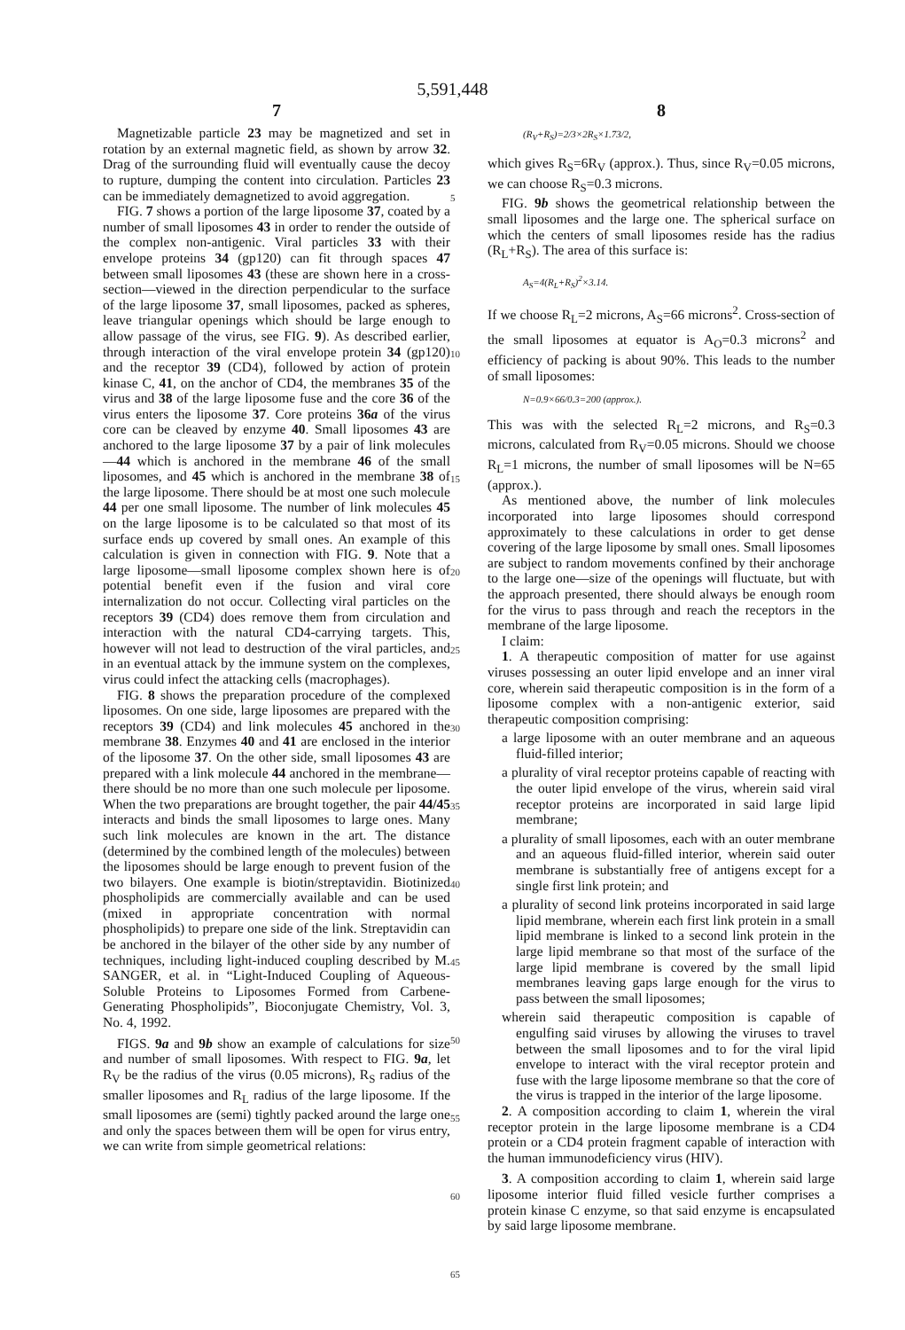5,591,448
7
Magnetizable particle 23 may be magnetized and set in rotation by an external magnetic field, as shown by arrow 32. Drag of the surrounding fluid will eventually cause the decoy to rupture, dumping the content into circulation. Particles 23 can be immediately demagnetized to avoid aggregation.
FIG. 7 shows a portion of the large liposome 37, coated by a number of small liposomes 43 in order to render the outside of the complex non-antigenic. Viral particles 33 with their envelope proteins 34 (gp120) can fit through spaces 47 between small liposomes 43 (these are shown here in a cross-section—viewed in the direction perpendicular to the surface of the large liposome 37, small liposomes, packed as spheres, leave triangular openings which should be large enough to allow passage of the virus, see FIG. 9). As described earlier, through interaction of the viral envelope protein 34 (gp120) and the receptor 39 (CD4), followed by action of protein kinase C, 41, on the anchor of CD4, the membranes 35 of the virus and 38 of the large liposome fuse and the core 36 of the virus enters the liposome 37. Core proteins 36a of the virus core can be cleaved by enzyme 40. Small liposomes 43 are anchored to the large liposome 37 by a pair of link molecules—44 which is anchored in the membrane 46 of the small liposomes, and 45 which is anchored in the membrane 38 of the large liposome. There should be at most one such molecule 44 per one small liposome. The number of link molecules 45 on the large liposome is to be calculated so that most of its surface ends up covered by small ones. An example of this calculation is given in connection with FIG. 9. Note that a large liposome—small liposome complex shown here is of potential benefit even if the fusion and viral core internalization do not occur. Collecting viral particles on the receptors 39 (CD4) does remove them from circulation and interaction with the natural CD4-carrying targets. This, however will not lead to destruction of the viral particles, and in an eventual attack by the immune system on the complexes, virus could infect the attacking cells (macrophages).
FIG. 8 shows the preparation procedure of the complexed liposomes. On one side, large liposomes are prepared with the receptors 39 (CD4) and link molecules 45 anchored in the membrane 38. Enzymes 40 and 41 are enclosed in the interior of the liposome 37. On the other side, small liposomes 43 are prepared with a link molecule 44 anchored in the membrane—there should be no more than one such molecule per liposome. When the two preparations are brought together, the pair 44/45 interacts and binds the small liposomes to large ones. Many such link molecules are known in the art. The distance (determined by the combined length of the molecules) between the liposomes should be large enough to prevent fusion of the two bilayers. One example is biotin/streptavidin. Biotinized phospholipids are commercially available and can be used (mixed in appropriate concentration with normal phospholipids) to prepare one side of the link. Streptavidin can be anchored in the bilayer of the other side by any number of techniques, including light-induced coupling described by M. SANGER, et al. in “Light-Induced Coupling of Aqueous-Soluble Proteins to Liposomes Formed from Carbene-Generating Phospholipids”, Bioconjugate Chemistry, Vol. 3, No. 4, 1992.
FIGS. 9a and 9b show an example of calculations for size and number of small liposomes. With respect to FIG. 9a, let R<sub>V</sub> be the radius of the virus (0.05 microns), R<sub>S</sub> radius of the smaller liposomes and R<sub>L</sub> radius of the large liposome. If the small liposomes are (semi) tightly packed around the large one and only the spaces between them will be open for virus entry, we can write from simple geometrical relations:
5
10
15
20
25
30
35
40
45
50
55
60
65
8
(R<sub>V</sub>+R<sub>S</sub>)=2/3×2R<sub>S</sub>×1.73/2,
which gives R<sub>S</sub>=6R<sub>V</sub> (approx.). Thus, since R<sub>V</sub>=0.05 microns, we can choose R<sub>S</sub>=0.3 microns.
FIG. 9b shows the geometrical relationship between the small liposomes and the large one. The spherical surface on which the centers of small liposomes reside has the radius (R<sub>L</sub>+R<sub>S</sub>). The area of this surface is:
A<sub>S</sub>=4(R<sub>L</sub>+R<sub>S</sub>)<sup>2</sup>×3.14.
If we choose R<sub>L</sub>=2 microns, A<sub>S</sub>=66 microns<sup>2</sup>. Cross-section of the small liposomes at equator is A<sub>O</sub>=0.3 microns<sup>2</sup> and efficiency of packing is about 90%. This leads to the number of small liposomes:
N=0.9×66/0.3=200 (approx.).
This was with the selected R<sub>L</sub>=2 microns, and R<sub>S</sub>=0.3 microns, calculated from R<sub>V</sub>=0.05 microns. Should we choose R<sub>L</sub>=1 microns, the number of small liposomes will be N=65 (approx.).
As mentioned above, the number of link molecules incorporated into large liposomes should correspond approximately to these calculations in order to get dense covering of the large liposome by small ones. Small liposomes are subject to random movements confined by their anchorage to the large one—size of the openings will fluctuate, but with the approach presented, there should always be enough room for the virus to pass through and reach the receptors in the membrane of the large liposome.
I claim:
1. A therapeutic composition of matter for use against viruses possessing an outer lipid envelope and an inner viral core, wherein said therapeutic composition is in the form of a liposome complex with a non-antigenic exterior, said therapeutic composition comprising:
a large liposome with an outer membrane and an aqueous fluid-filled interior;
a plurality of viral receptor proteins capable of reacting with the outer lipid envelope of the virus, wherein said viral receptor proteins are incorporated in said large lipid membrane;
a plurality of small liposomes, each with an outer membrane and an aqueous fluid-filled interior, wherein said outer membrane is substantially free of antigens except for a single first link protein; and
a plurality of second link proteins incorporated in said large lipid membrane, wherein each first link protein in a small lipid membrane is linked to a second link protein in the large lipid membrane so that most of the surface of the large lipid membrane is covered by the small lipid membranes leaving gaps large enough for the virus to pass between the small liposomes;
wherein said therapeutic composition is capable of engulfing said viruses by allowing the viruses to travel between the small liposomes and to for the viral lipid envelope to interact with the viral receptor protein and fuse with the large liposome membrane so that the core of the virus is trapped in the interior of the large liposome.
2. A composition according to claim 1, wherein the viral receptor protein in the large liposome membrane is a CD4 protein or a CD4 protein fragment capable of interaction with the human immunodeficiency virus (HIV).
3. A composition according to claim 1, wherein said large liposome interior fluid filled vesicle further comprises a protein kinase C enzyme, so that said enzyme is encapsulated by said large liposome membrane.